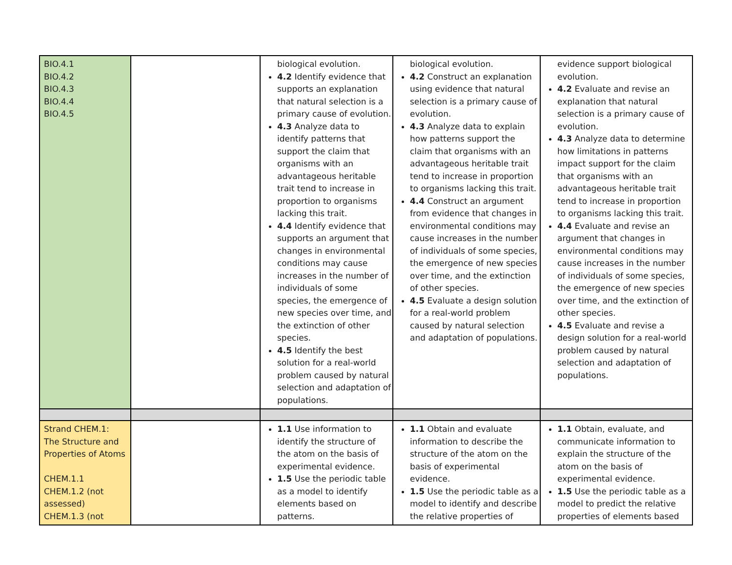| BIO.4.1 BIO.4.2 BIO.4.3 BIO.4.4 BIO.4.5 | | biological evolution. 4.2 Identify evidence that supports an explanation that natural selection is a primary cause of evolution. 4.3 Analyze data to identify patterns that support the claim that organisms with an advantageous heritable trait tend to increase in proportion to organisms lacking this trait. 4.4 Identify evidence that supports an argument that changes in environmental conditions may cause increases in the number of individuals of some species, the emergence of new species over time, and the extinction of other species. 4.5 Identify the best solution for a real-world problem caused by natural selection and adaptation of populations. | biological evolution. 4.2 Construct an explanation using evidence that natural selection is a primary cause of evolution. 4.3 Analyze data to explain how patterns support the claim that organisms with an advantageous heritable trait tend to increase in proportion to organisms lacking this trait. 4.4 Construct an argument from evidence that changes in environmental conditions may cause increases in the number of individuals of some species, the emergence of new species over time, and the extinction of other species. 4.5 Evaluate a design solution for a real-world problem caused by natural selection and adaptation of populations. | evidence support biological evolution. 4.2 Evaluate and revise an explanation that natural selection is a primary cause of evolution. 4.3 Analyze data to determine how limitations in patterns impact support for the claim that organisms with an advantageous heritable trait tend to increase in proportion to organisms lacking this trait. 4.4 Evaluate and revise an argument that changes in environmental conditions may cause increases in the number of individuals of some species, the emergence of new species over time, and the extinction of other species. 4.5 Evaluate and revise a design solution for a real-world problem caused by natural selection and adaptation of populations. |
| Strand CHEM.1: The Structure and Properties of Atoms CHEM.1.1 CHEM.1.2 (not assessed) CHEM.1.3 (not | | 1.1 Use information to identify the structure of the atom on the basis of experimental evidence. 1.5 Use the periodic table as a model to identify elements based on patterns. | 1.1 Obtain and evaluate information to describe the structure of the atom on the basis of experimental evidence. 1.5 Use the periodic table as a model to identify and describe the relative properties of | 1.1 Obtain, evaluate, and communicate information to explain the structure of the atom on the basis of experimental evidence. 1.5 Use the periodic table as a model to predict the relative properties of elements based |